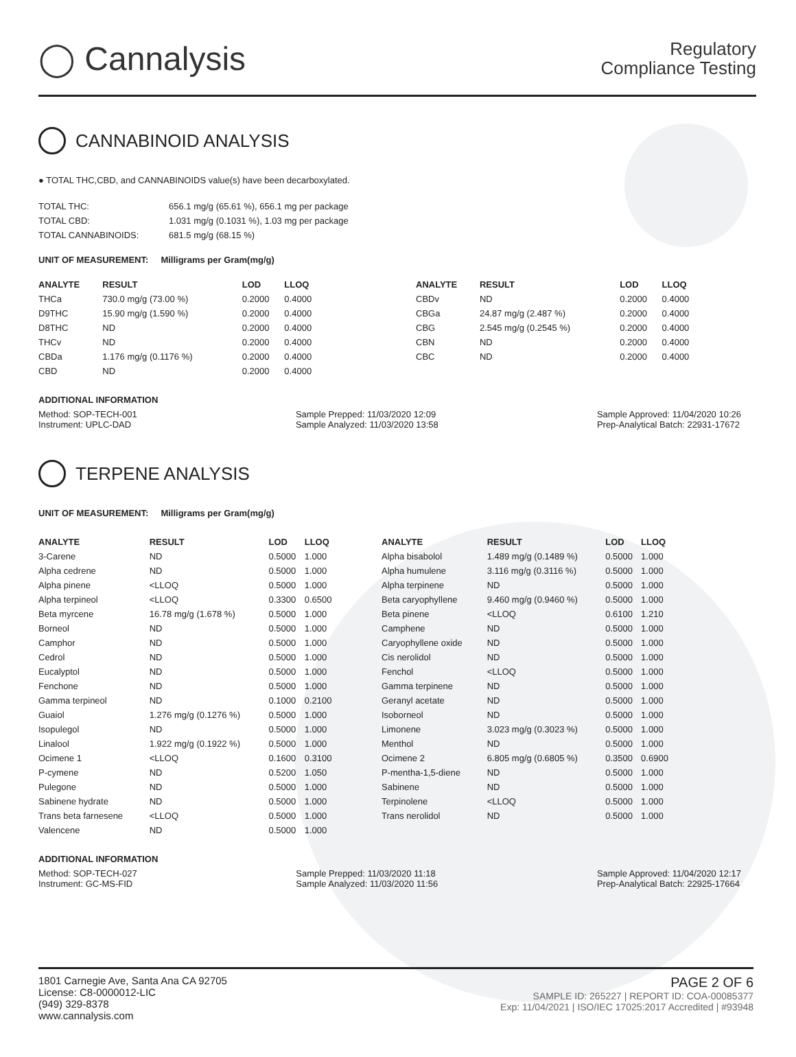◯ Cannalysis
Regulatory
Compliance Testing
CANNABINOID ANALYSIS
● TOTAL THC,CBD, and CANNABINOIDS value(s) have been decarboxylated.
| TOTAL THC: | 656.1 mg/g (65.61 %), 656.1 mg per package |
| TOTAL CBD: | 1.031 mg/g (0.1031 %), 1.03 mg per package |
| TOTAL CANNABINOIDS: | 681.5 mg/g (68.15 %) |
UNIT OF MEASUREMENT: Milligrams per Gram(mg/g)
| ANALYTE | RESULT | LOD | LLOQ |
| --- | --- | --- | --- |
| THCa | 730.0 mg/g (73.00 %) | 0.2000 | 0.4000 |
| D9THC | 15.90 mg/g (1.590 %) | 0.2000 | 0.4000 |
| D8THC | ND | 0.2000 | 0.4000 |
| THCv | ND | 0.2000 | 0.4000 |
| CBDa | 1.176 mg/g (0.1176 %) | 0.2000 | 0.4000 |
| CBD | ND | 0.2000 | 0.4000 |
| ANALYTE | RESULT | LOD | LLOQ |
| --- | --- | --- | --- |
| CBDv | ND | 0.2000 | 0.4000 |
| CBGa | 24.87 mg/g (2.487 %) | 0.2000 | 0.4000 |
| CBG | 2.545 mg/g (0.2545 %) | 0.2000 | 0.4000 |
| CBN | ND | 0.2000 | 0.4000 |
| CBC | ND | 0.2000 | 0.4000 |
ADDITIONAL INFORMATION
Method: SOP-TECH-001
Instrument: UPLC-DAD
Sample Prepped: 11/03/2020 12:09
Sample Analyzed: 11/03/2020 13:58
Sample Approved: 11/04/2020 10:26
Prep-Analytical Batch: 22931-17672
TERPENE ANALYSIS
UNIT OF MEASUREMENT: Milligrams per Gram(mg/g)
| ANALYTE | RESULT | LOD | LLOQ |
| --- | --- | --- | --- |
| 3-Carene | ND | 0.5000 | 1.000 |
| Alpha cedrene | ND | 0.5000 | 1.000 |
| Alpha pinene | <LLOQ | 0.5000 | 1.000 |
| Alpha terpineol | <LLOQ | 0.3300 | 0.6500 |
| Beta myrcene | 16.78 mg/g (1.678 %) | 0.5000 | 1.000 |
| Borneol | ND | 0.5000 | 1.000 |
| Camphor | ND | 0.5000 | 1.000 |
| Cedrol | ND | 0.5000 | 1.000 |
| Eucalyptol | ND | 0.5000 | 1.000 |
| Fenchone | ND | 0.5000 | 1.000 |
| Gamma terpineol | ND | 0.1000 | 0.2100 |
| Guaiol | 1.276 mg/g (0.1276 %) | 0.5000 | 1.000 |
| Isopulegol | ND | 0.5000 | 1.000 |
| Linalool | 1.922 mg/g (0.1922 %) | 0.5000 | 1.000 |
| Ocimene 1 | <LLOQ | 0.1600 | 0.3100 |
| P-cymene | ND | 0.5200 | 1.050 |
| Pulegone | ND | 0.5000 | 1.000 |
| Sabinene hydrate | ND | 0.5000 | 1.000 |
| Trans beta farnesene | <LLOQ | 0.5000 | 1.000 |
| Valencene | ND | 0.5000 | 1.000 |
| ANALYTE | RESULT | LOD | LLOQ |
| --- | --- | --- | --- |
| Alpha bisabolol | 1.489 mg/g (0.1489 %) | 0.5000 | 1.000 |
| Alpha humulene | 3.116 mg/g (0.3116 %) | 0.5000 | 1.000 |
| Alpha terpinene | ND | 0.5000 | 1.000 |
| Beta caryophyllene | 9.460 mg/g (0.9460 %) | 0.5000 | 1.000 |
| Beta pinene | <LLOQ | 0.6100 | 1.210 |
| Camphene | ND | 0.5000 | 1.000 |
| Caryophyllene oxide | ND | 0.5000 | 1.000 |
| Cis nerolidol | ND | 0.5000 | 1.000 |
| Fenchol | <LLOQ | 0.5000 | 1.000 |
| Gamma terpinene | ND | 0.5000 | 1.000 |
| Geranyl acetate | ND | 0.5000 | 1.000 |
| Isoborneol | ND | 0.5000 | 1.000 |
| Limonene | 3.023 mg/g (0.3023 %) | 0.5000 | 1.000 |
| Menthol | ND | 0.5000 | 1.000 |
| Ocimene 2 | 6.805 mg/g (0.6805 %) | 0.3500 | 0.6900 |
| P-mentha-1,5-diene | ND | 0.5000 | 1.000 |
| Sabinene | ND | 0.5000 | 1.000 |
| Terpinolene | <LLOQ | 0.5000 | 1.000 |
| Trans nerolidol | ND | 0.5000 | 1.000 |
ADDITIONAL INFORMATION
Method: SOP-TECH-027
Instrument: GC-MS-FID
Sample Prepped: 11/03/2020 11:18
Sample Analyzed: 11/03/2020 11:56
Sample Approved: 11/04/2020 12:17
Prep-Analytical Batch: 22925-17664
1801 Carnegie Ave, Santa Ana CA 92705
License: C8-0000012-LIC
(949) 329-8378
www.cannalysis.com
PAGE 2 OF 6
SAMPLE ID: 265227 | REPORT ID: COA-00085377
Exp: 11/04/2021 | ISO/IEC 17025:2017 Accredited | #93948